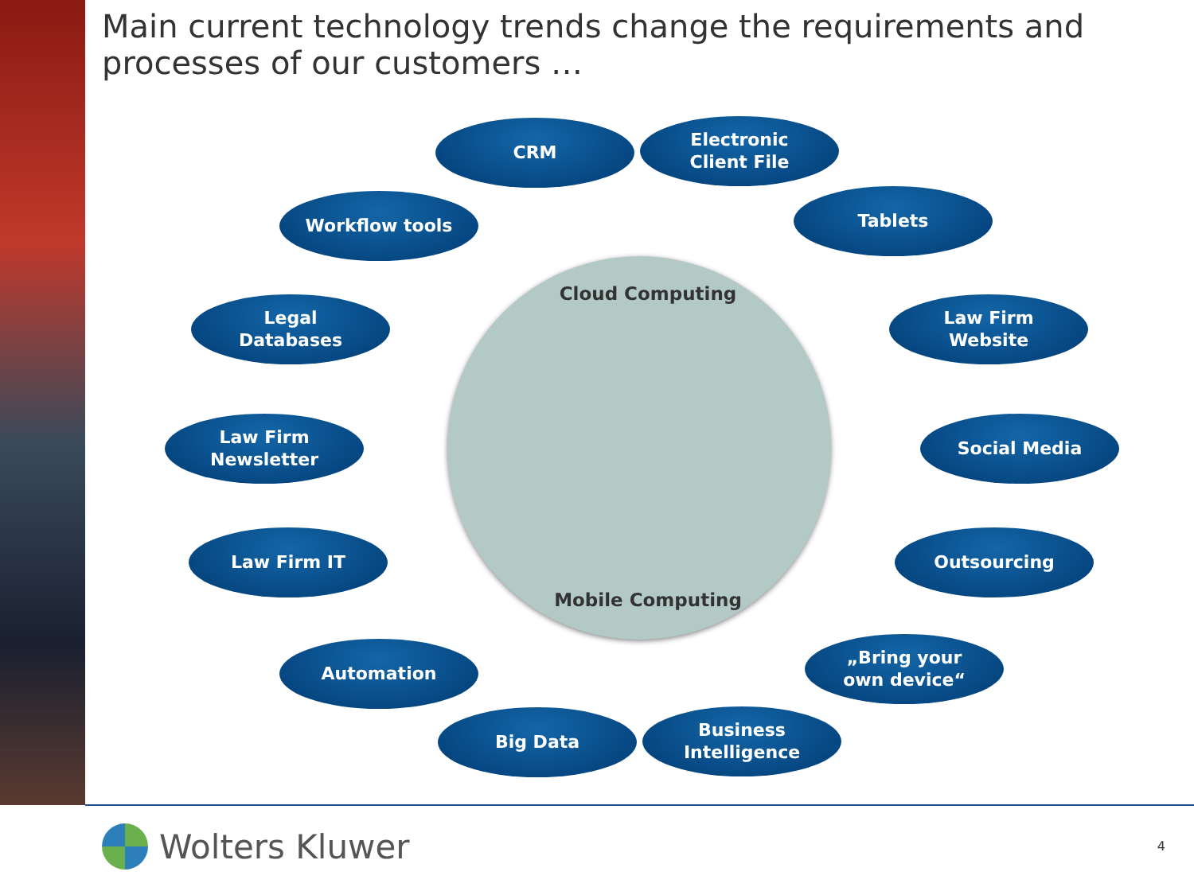Main current technology trends change the requirements and processes of our customers …
Cloud Computing
Mobile Computing
CRM
Electronic
Client File
Workflow tools Tablets
Legal
Databases
Law Firm
Website
Law Firm
Newsletter
Social Media
Law Firm IT Outsourcing
Automation
„Bring your
own device“
Big Data
Business
Intelligence
Wolters Kluwer 4